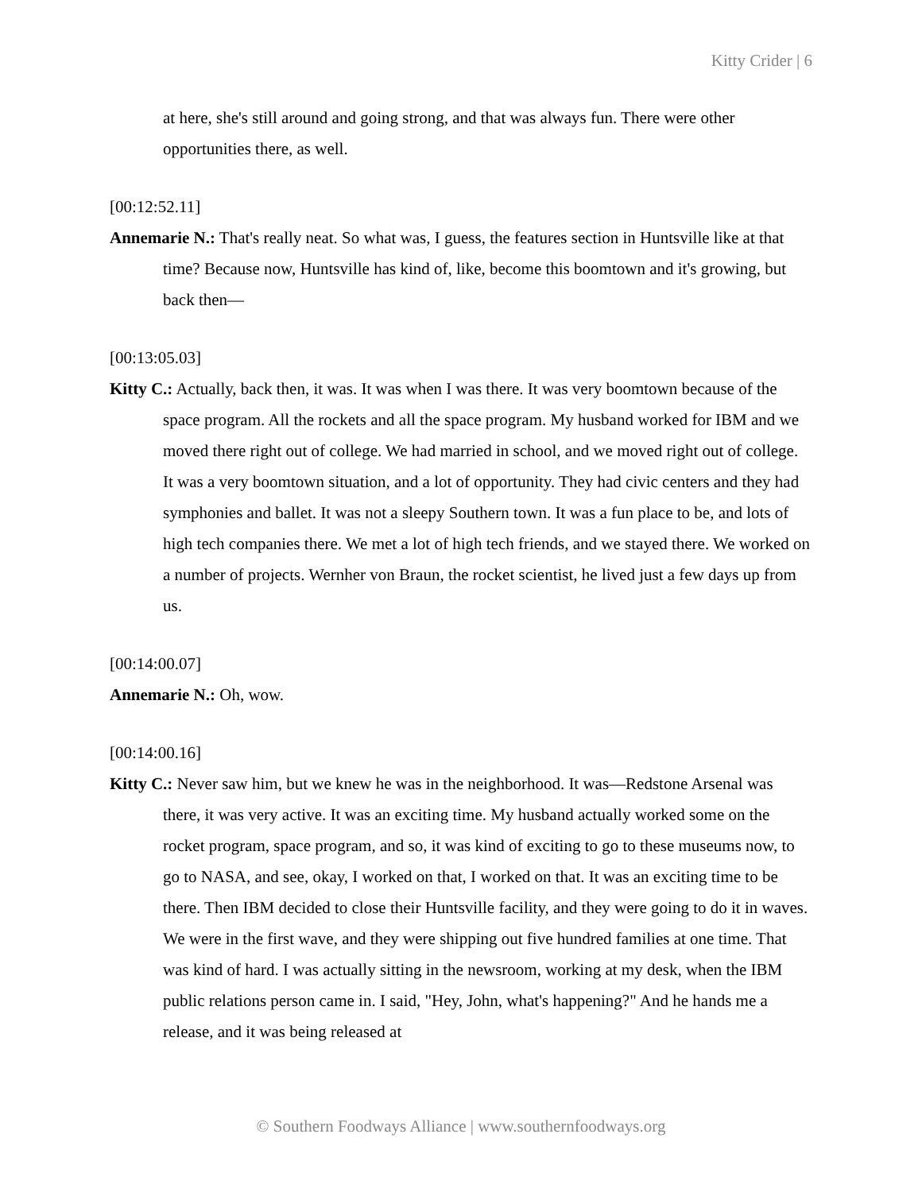Kitty Crider | 6
at here, she's still around and going strong, and that was always fun. There were other opportunities there, as well.
[00:12:52.11]
Annemarie N.: That's really neat. So what was, I guess, the features section in Huntsville like at that time? Because now, Huntsville has kind of, like, become this boomtown and it's growing, but back then—
[00:13:05.03]
Kitty C.: Actually, back then, it was. It was when I was there. It was very boomtown because of the space program. All the rockets and all the space program. My husband worked for IBM and we moved there right out of college. We had married in school, and we moved right out of college. It was a very boomtown situation, and a lot of opportunity. They had civic centers and they had symphonies and ballet. It was not a sleepy Southern town. It was a fun place to be, and lots of high tech companies there. We met a lot of high tech friends, and we stayed there. We worked on a number of projects. Wernher von Braun, the rocket scientist, he lived just a few days up from us.
[00:14:00.07]
Annemarie N.: Oh, wow.
[00:14:00.16]
Kitty C.: Never saw him, but we knew he was in the neighborhood. It was—Redstone Arsenal was there, it was very active. It was an exciting time. My husband actually worked some on the rocket program, space program, and so, it was kind of exciting to go to these museums now, to go to NASA, and see, okay, I worked on that, I worked on that. It was an exciting time to be there. Then IBM decided to close their Huntsville facility, and they were going to do it in waves. We were in the first wave, and they were shipping out five hundred families at one time. That was kind of hard. I was actually sitting in the newsroom, working at my desk, when the IBM public relations person came in. I said, "Hey, John, what's happening?" And he hands me a release, and it was being released at
© Southern Foodways Alliance | www.southernfoodways.org